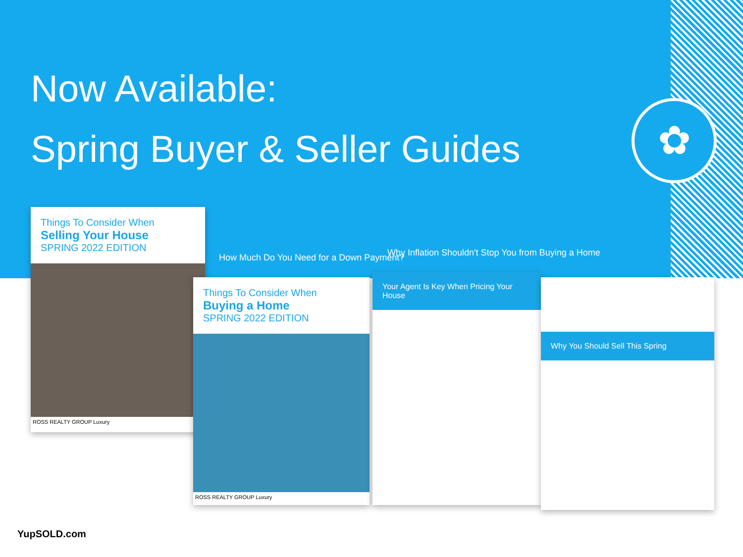✿
Now Available:
Spring Buyer & Seller Guides
Things To Consider When
Selling Your House
SPRING 2022 EDITION
ROSS REALTY GROUP Luxury
Things To Consider When
Buying a Home
SPRING 2022 EDITION
ROSS REALTY GROUP Luxury
Your Agent Is Key When Pricing Your House
Why You Should Sell This Spring
How Much Do You Need for a Down Payment?
Why Inflation Shouldn't Stop You from Buying a Home
YupSOLD.com